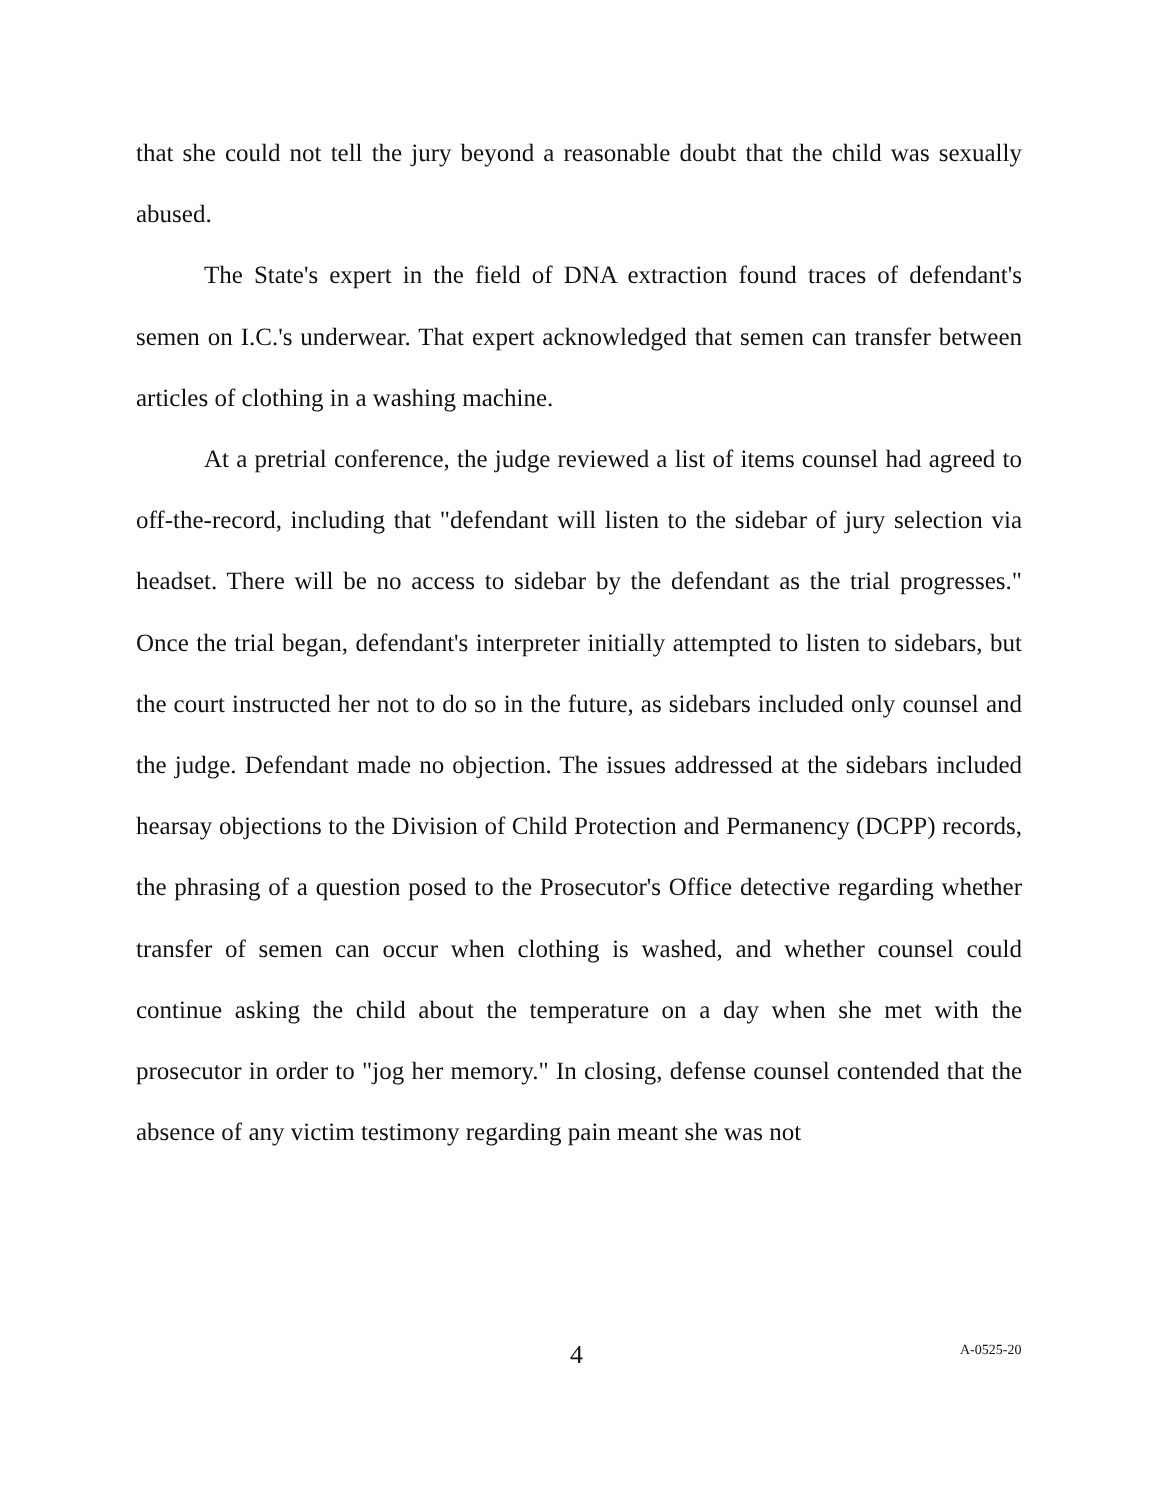that she could not tell the jury beyond a reasonable doubt that the child was sexually abused.
The State's expert in the field of DNA extraction found traces of defendant's semen on I.C.'s underwear. That expert acknowledged that semen can transfer between articles of clothing in a washing machine.
At a pretrial conference, the judge reviewed a list of items counsel had agreed to off-the-record, including that "defendant will listen to the sidebar of jury selection via headset. There will be no access to sidebar by the defendant as the trial progresses." Once the trial began, defendant's interpreter initially attempted to listen to sidebars, but the court instructed her not to do so in the future, as sidebars included only counsel and the judge. Defendant made no objection. The issues addressed at the sidebars included hearsay objections to the Division of Child Protection and Permanency (DCPP) records, the phrasing of a question posed to the Prosecutor's Office detective regarding whether transfer of semen can occur when clothing is washed, and whether counsel could continue asking the child about the temperature on a day when she met with the prosecutor in order to "jog her memory." In closing, defense counsel contended that the absence of any victim testimony regarding pain meant she was not
4 A-0525-20